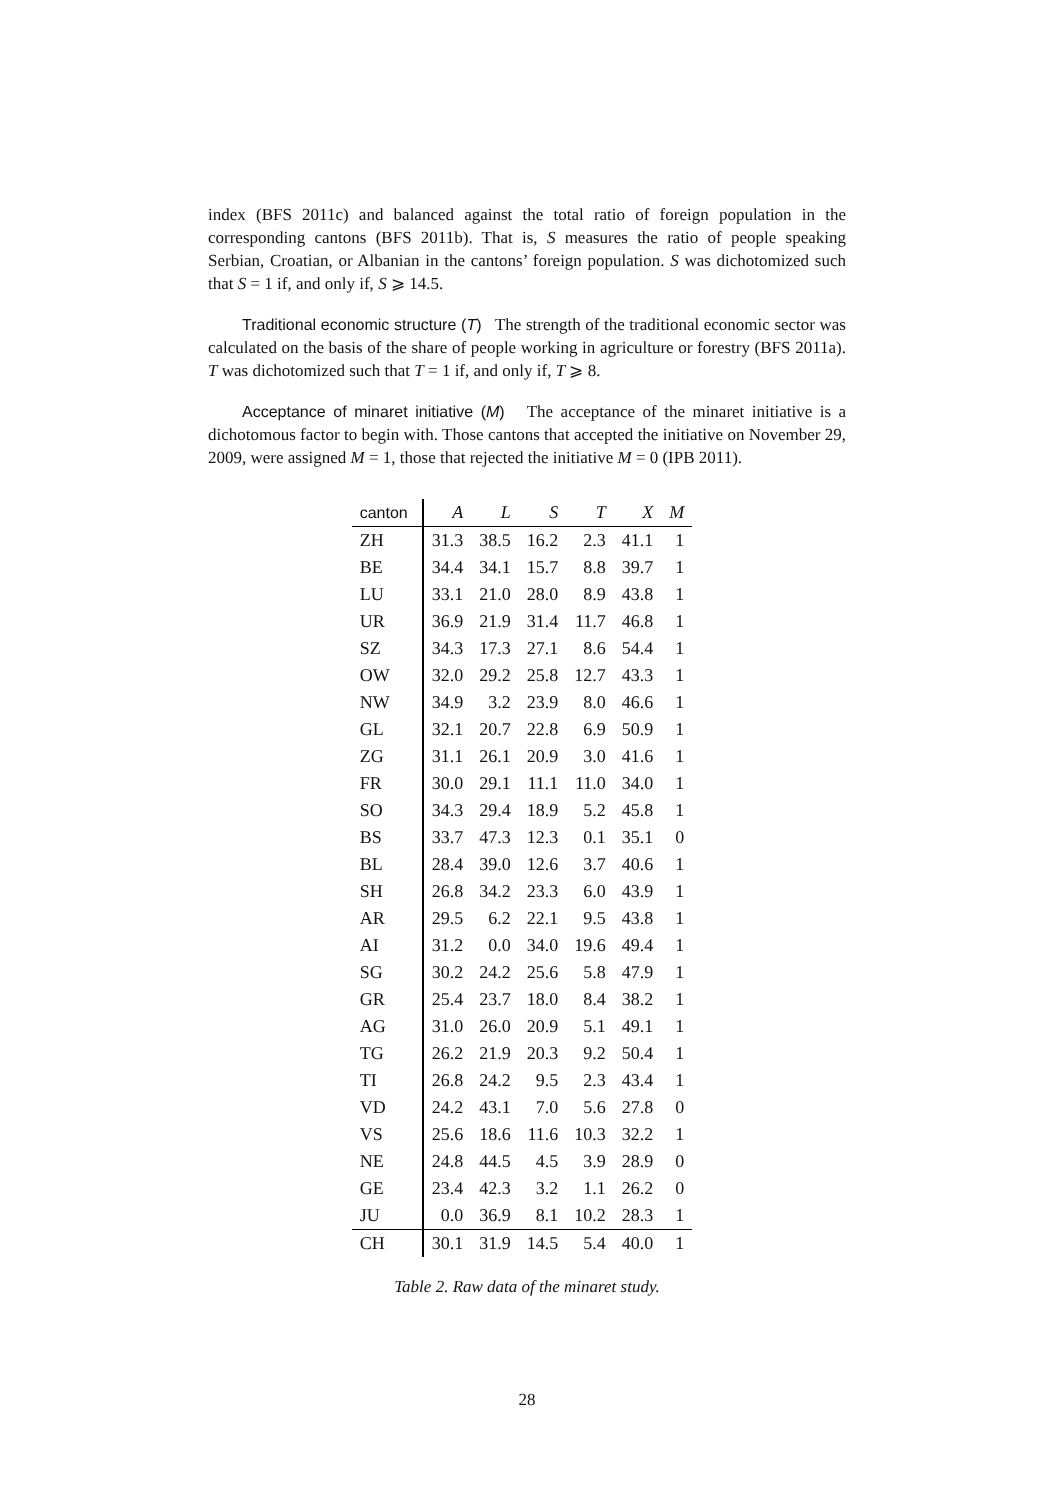index (BFS 2011c) and balanced against the total ratio of foreign population in the corresponding cantons (BFS 2011b). That is, S measures the ratio of people speaking Serbian, Croatian, or Albanian in the cantons’ foreign population. S was dichotomized such that S = 1 if, and only if, S ⩾ 14.5.
Traditional economic structure (T) The strength of the traditional economic sector was calculated on the basis of the share of people working in agriculture or forestry (BFS 2011a). T was dichotomized such that T = 1 if, and only if, T ⩾ 8.
Acceptance of minaret initiative (M) The acceptance of the minaret initiative is a dichotomous factor to begin with. Those cantons that accepted the initiative on November 29, 2009, were assigned M = 1, those that rejected the initiative M = 0 (IPB 2011).
| canton | A | L | S | T | X | M |
| --- | --- | --- | --- | --- | --- | --- |
| ZH | 31.3 | 38.5 | 16.2 | 2.3 | 41.1 | 1 |
| BE | 34.4 | 34.1 | 15.7 | 8.8 | 39.7 | 1 |
| LU | 33.1 | 21.0 | 28.0 | 8.9 | 43.8 | 1 |
| UR | 36.9 | 21.9 | 31.4 | 11.7 | 46.8 | 1 |
| SZ | 34.3 | 17.3 | 27.1 | 8.6 | 54.4 | 1 |
| OW | 32.0 | 29.2 | 25.8 | 12.7 | 43.3 | 1 |
| NW | 34.9 | 3.2 | 23.9 | 8.0 | 46.6 | 1 |
| GL | 32.1 | 20.7 | 22.8 | 6.9 | 50.9 | 1 |
| ZG | 31.1 | 26.1 | 20.9 | 3.0 | 41.6 | 1 |
| FR | 30.0 | 29.1 | 11.1 | 11.0 | 34.0 | 1 |
| SO | 34.3 | 29.4 | 18.9 | 5.2 | 45.8 | 1 |
| BS | 33.7 | 47.3 | 12.3 | 0.1 | 35.1 | 0 |
| BL | 28.4 | 39.0 | 12.6 | 3.7 | 40.6 | 1 |
| SH | 26.8 | 34.2 | 23.3 | 6.0 | 43.9 | 1 |
| AR | 29.5 | 6.2 | 22.1 | 9.5 | 43.8 | 1 |
| AI | 31.2 | 0.0 | 34.0 | 19.6 | 49.4 | 1 |
| SG | 30.2 | 24.2 | 25.6 | 5.8 | 47.9 | 1 |
| GR | 25.4 | 23.7 | 18.0 | 8.4 | 38.2 | 1 |
| AG | 31.0 | 26.0 | 20.9 | 5.1 | 49.1 | 1 |
| TG | 26.2 | 21.9 | 20.3 | 9.2 | 50.4 | 1 |
| TI | 26.8 | 24.2 | 9.5 | 2.3 | 43.4 | 1 |
| VD | 24.2 | 43.1 | 7.0 | 5.6 | 27.8 | 0 |
| VS | 25.6 | 18.6 | 11.6 | 10.3 | 32.2 | 1 |
| NE | 24.8 | 44.5 | 4.5 | 3.9 | 28.9 | 0 |
| GE | 23.4 | 42.3 | 3.2 | 1.1 | 26.2 | 0 |
| JU | 0.0 | 36.9 | 8.1 | 10.2 | 28.3 | 1 |
| CH | 30.1 | 31.9 | 14.5 | 5.4 | 40.0 | 1 |
Table 2. Raw data of the minaret study.
28